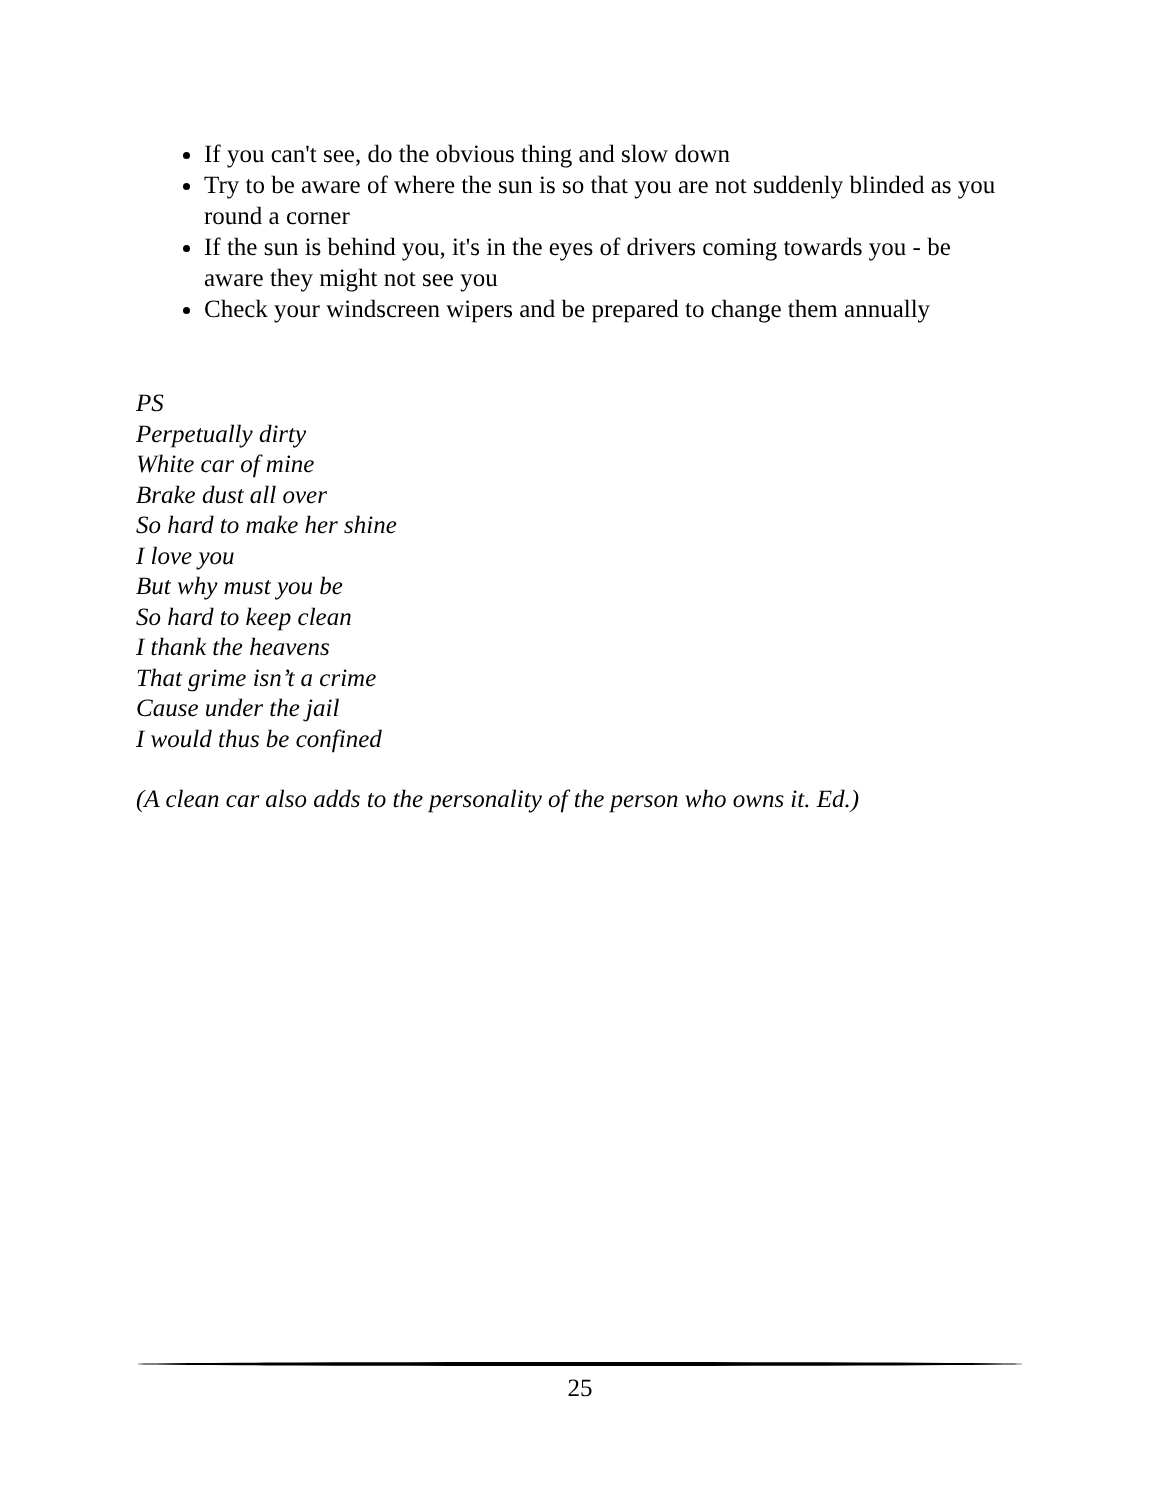If you can't see, do the obvious thing and slow down
Try to be aware of where the sun is so that you are not suddenly blinded as you round a corner
If the sun is behind you, it's in the eyes of drivers coming towards you - be aware they might not see you
Check your windscreen wipers and be prepared to change them annually
PS
Perpetually dirty
White car of mine
Brake dust all over
So hard to make her shine
I love you
But why must you be
So hard to keep clean
I thank the heavens
That grime isn’t a crime
Cause under the jail
I would thus be confined
(A clean car also adds to the personality of the person who owns it. Ed.)
25